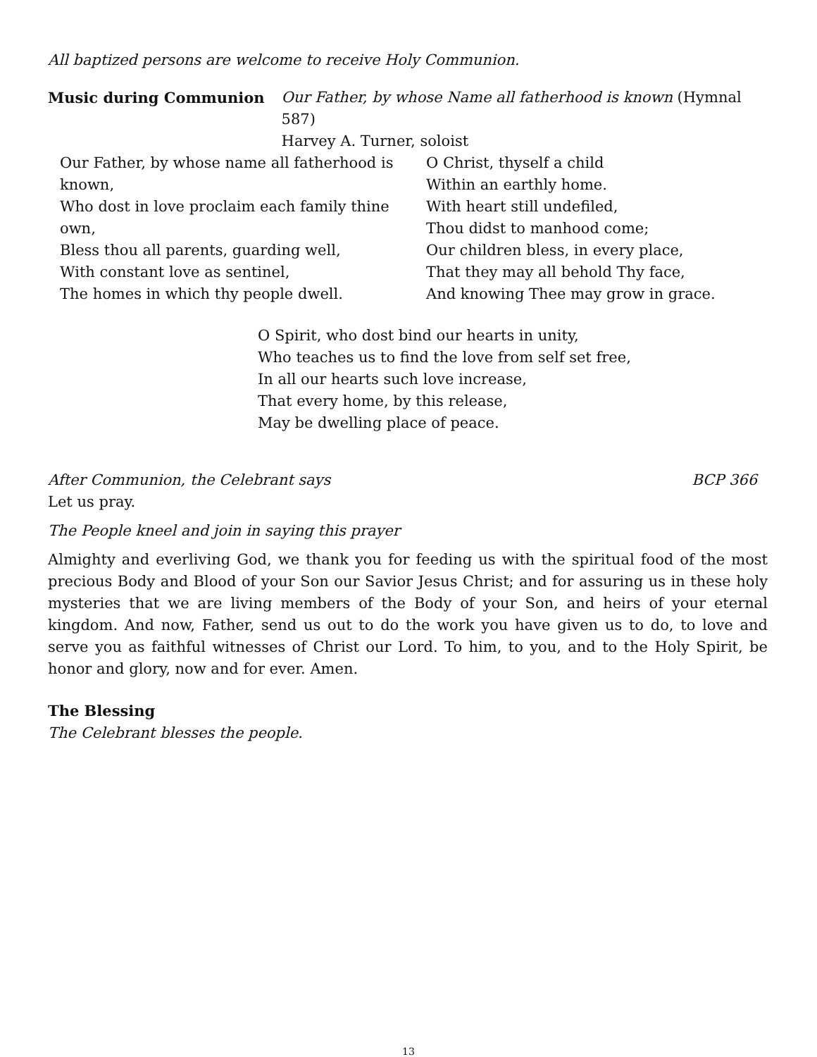All baptized persons are welcome to receive Holy Communion.
Music during Communion Our Father, by whose Name all fatherhood is known (Hymnal 587)
Harvey A. Turner, soloist
Our Father, by whose name all fatherhood is known,
Who dost in love proclaim each family thine own,
Bless thou all parents, guarding well,
With constant love as sentinel,
The homes in which thy people dwell.
O Christ, thyself a child
Within an earthly home.
With heart still undefiled,
Thou didst to manhood come;
Our children bless, in every place,
That they may all behold Thy face,
And knowing Thee may grow in grace.
O Spirit, who dost bind our hearts in unity,
Who teaches us to find the love from self set free,
In all our hearts such love increase,
That every home, by this release,
May be dwelling place of peace.
After Communion, the Celebrant says
BCP 366
Let us pray.
The People kneel and join in saying this prayer
Almighty and everliving God, we thank you for feeding us with the spiritual food of the most precious Body and Blood of your Son our Savior Jesus Christ; and for assuring us in these holy mysteries that we are living members of the Body of your Son, and heirs of your eternal kingdom. And now, Father, send us out to do the work you have given us to do, to love and serve you as faithful witnesses of Christ our Lord. To him, to you, and to the Holy Spirit, be honor and glory, now and for ever. Amen.
The Blessing
The Celebrant blesses the people.
13